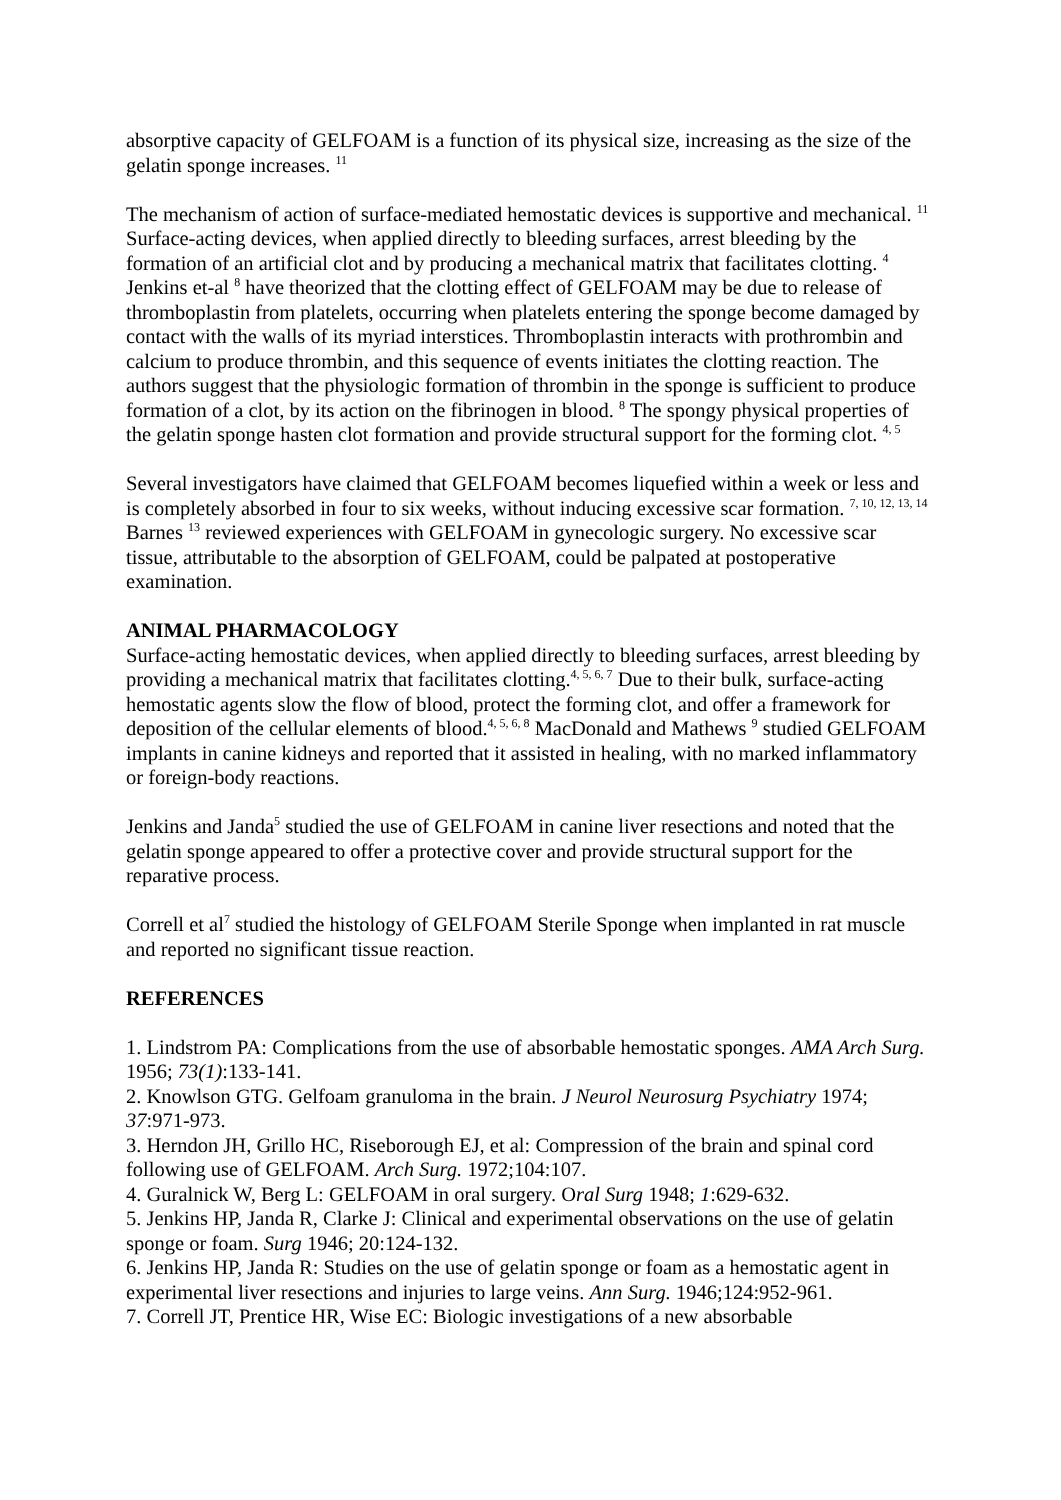absorptive capacity of GELFOAM is a function of its physical size, increasing as the size of the gelatin sponge increases. <sup>11</sup>
The mechanism of action of surface-mediated hemostatic devices is supportive and mechanical. <sup>11</sup> Surface-acting devices, when applied directly to bleeding surfaces, arrest bleeding by the formation of an artificial clot and by producing a mechanical matrix that facilitates clotting. <sup>4</sup> Jenkins et-al <sup>8</sup> have theorized that the clotting effect of GELFOAM may be due to release of thromboplastin from platelets, occurring when platelets entering the sponge become damaged by contact with the walls of its myriad interstices. Thromboplastin interacts with prothrombin and calcium to produce thrombin, and this sequence of events initiates the clotting reaction. The authors suggest that the physiologic formation of thrombin in the sponge is sufficient to produce formation of a clot, by its action on the fibrinogen in blood. <sup>8</sup> The spongy physical properties of the gelatin sponge hasten clot formation and provide structural support for the forming clot. <sup>4, 5</sup>
Several investigators have claimed that GELFOAM becomes liquefied within a week or less and is completely absorbed in four to six weeks, without inducing excessive scar formation. <sup>7, 10, 12, 13, 14</sup> Barnes <sup>13</sup> reviewed experiences with GELFOAM in gynecologic surgery. No excessive scar tissue, attributable to the absorption of GELFOAM, could be palpated at postoperative examination.
ANIMAL PHARMACOLOGY
Surface-acting hemostatic devices, when applied directly to bleeding surfaces, arrest bleeding by providing a mechanical matrix that facilitates clotting.<sup>4, 5, 6, 7</sup> Due to their bulk, surface-acting hemostatic agents slow the flow of blood, protect the forming clot, and offer a framework for deposition of the cellular elements of blood.<sup>4, 5, 6, 8</sup> MacDonald and Mathews <sup>9</sup> studied GELFOAM implants in canine kidneys and reported that it assisted in healing, with no marked inflammatory or foreign-body reactions.
Jenkins and Janda<sup>5</sup> studied the use of GELFOAM in canine liver resections and noted that the gelatin sponge appeared to offer a protective cover and provide structural support for the reparative process.
Correll et al<sup>7</sup> studied the histology of GELFOAM Sterile Sponge when implanted in rat muscle and reported no significant tissue reaction.
REFERENCES
1. Lindstrom PA: Complications from the use of absorbable hemostatic sponges. AMA Arch Surg. 1956; 73(1):133-141.
2. Knowlson GTG. Gelfoam granuloma in the brain. J Neurol Neurosurg Psychiatry 1974; 37:971-973.
3. Herndon JH, Grillo HC, Riseborough EJ, et al: Compression of the brain and spinal cord following use of GELFOAM. Arch Surg. 1972;104:107.
4. Guralnick W, Berg L: GELFOAM in oral surgery. Oral Surg 1948; 1:629-632.
5. Jenkins HP, Janda R, Clarke J: Clinical and experimental observations on the use of gelatin sponge or foam. Surg 1946; 20:124-132.
6. Jenkins HP, Janda R: Studies on the use of gelatin sponge or foam as a hemostatic agent in experimental liver resections and injuries to large veins. Ann Surg. 1946;124:952-961.
7. Correll JT, Prentice HR, Wise EC: Biologic investigations of a new absorbable